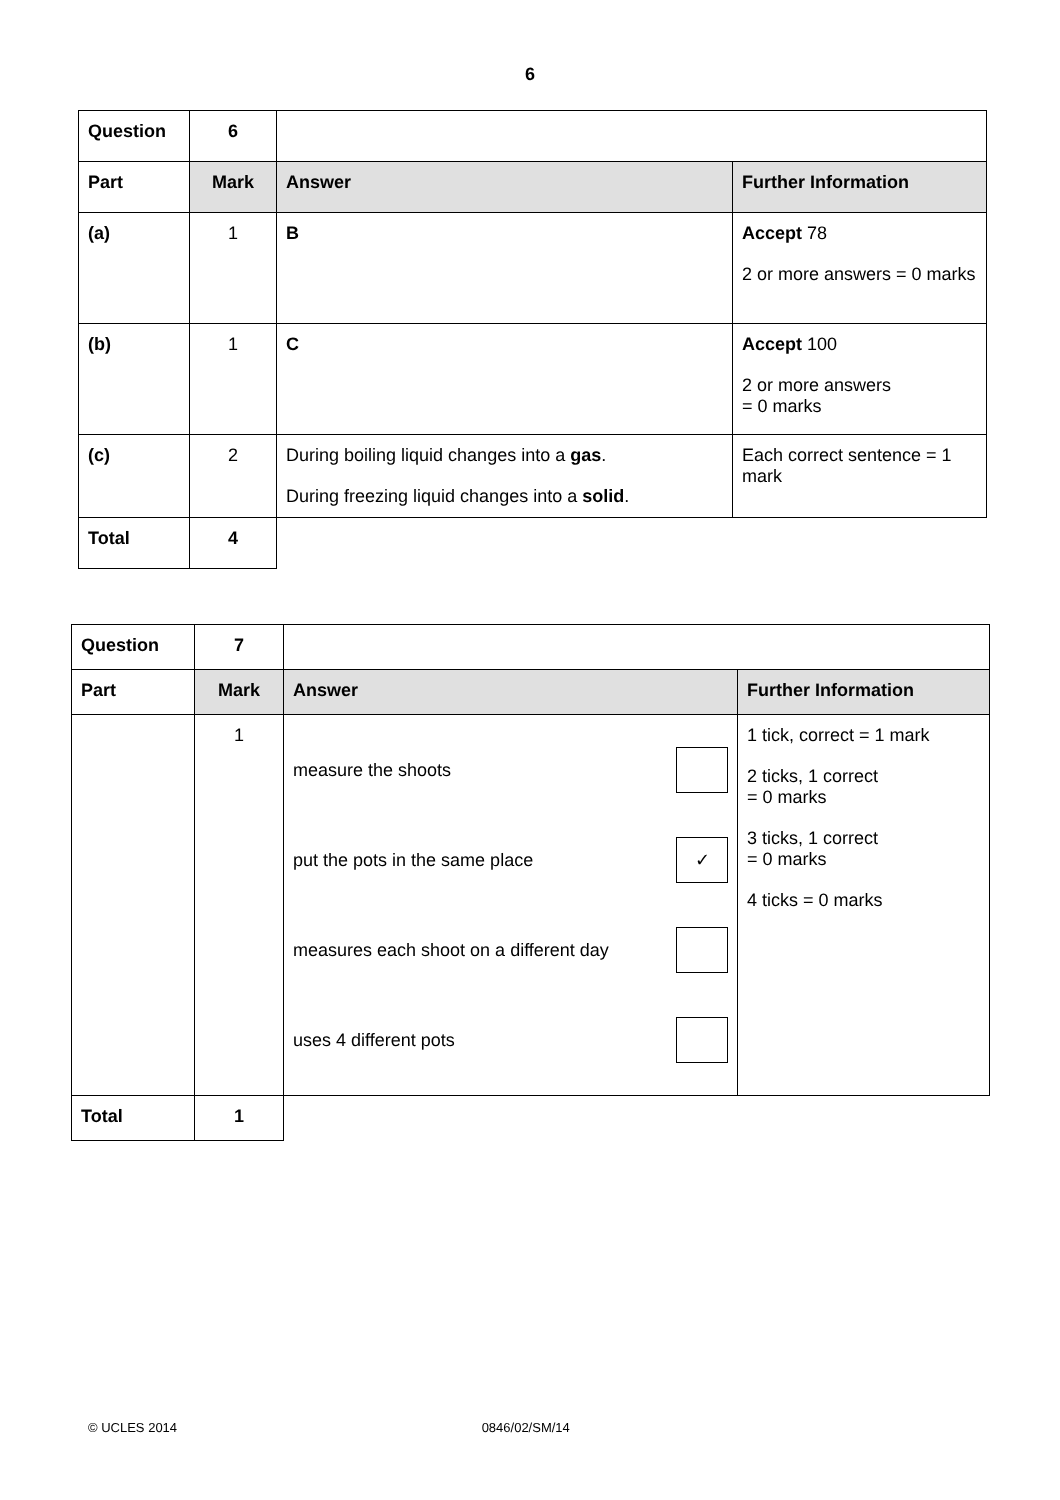6
| Question | 6 | | |
| Part | Mark | Answer | Further Information |
| (a) | 1 | B | Accept 78 2 or more answers = 0 marks |
| (b) | 1 | C | Accept 100 2 or more answers = 0 marks |
| (c) | 2 | During boiling liquid changes into a gas . During freezing liquid changes into a solid . | Each correct sentence = 1 mark |
| Total | 4 | | |
| Question | 7 | | |
| Part | Mark | Answer | Further Information |
| | 1 | / measure the shoots / / / put the pots in the same place / ✓ / / measures each shoot on a different day / / / uses 4 different pots / / | 1 tick, correct = 1 mark 2 ticks, 1 correct = 0 marks 3 ticks, 1 correct = 0 marks 4 ticks = 0 marks |
| Total | 1 | | |
© UCLES 2014 0846/02/SM/14